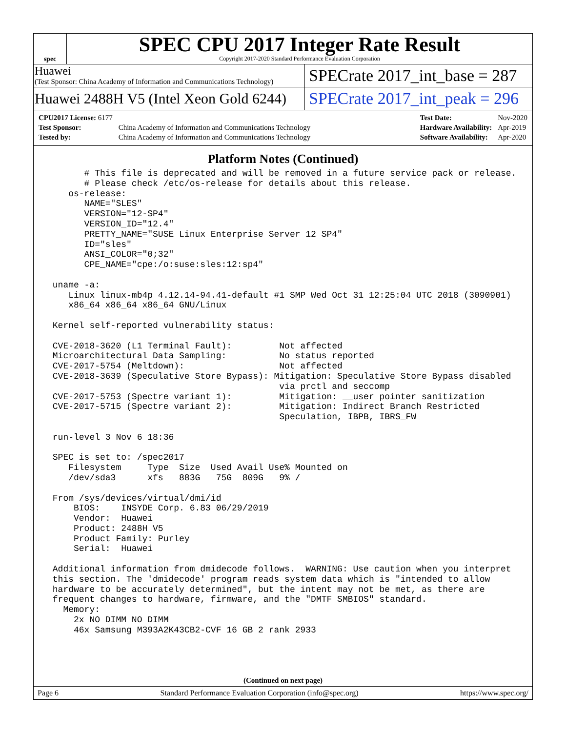spec
SPEC CPU 2017 Integer Rate Result
Copyright 2017-2020 Standard Performance Evaluation Corporation
Huawei
(Test Sponsor: China Academy of Information and Communications Technology)
SPECrate 2017_int_base = 287
Huawei 2488H V5 (Intel Xeon Gold 6244)
SPECrate 2017_int_peak = 296
| CPU2017 License: 6177 | |
| Test Sponsor: | China Academy of Information and Communications Technology |
| Tested by: | China Academy of Information and Communications Technology |
| Test Date: | Nov-2020 |
| Hardware Availability: | Apr-2019 |
| Software Availability: | Apr-2020 |
Platform Notes (Continued)
       # This file is deprecated and will be removed in a future service pack or release.
       # Please check /etc/os-release for details about this release.
    os-release:
       NAME="SLES"
       VERSION="12-SP4"
       VERSION_ID="12.4"
       PRETTY_NAME="SUSE Linux Enterprise Server 12 SP4"
       ID="sles"
       ANSI_COLOR="0;32"
       CPE_NAME="cpe:/o:suse:sles:12:sp4"

 uname -a:
    Linux linux-mb4p 4.12.14-94.41-default #1 SMP Wed Oct 31 12:25:04 UTC 2018 (3090901)
    x86_64 x86_64 x86_64 GNU/Linux

 Kernel self-reported vulnerability status:

 CVE-2018-3620 (L1 Terminal Fault):         Not affected
 Microarchitectural Data Sampling:          No status reported
 CVE-2017-5754 (Meltdown):                  Not affected
 CVE-2018-3639 (Speculative Store Bypass): Mitigation: Speculative Store Bypass disabled
                                            via prctl and seccomp
 CVE-2017-5753 (Spectre variant 1):         Mitigation: __user pointer sanitization
 CVE-2017-5715 (Spectre variant 2):         Mitigation: Indirect Branch Restricted
                                            Speculation, IBPB, IBRS_FW

 run-level 3 Nov 6 18:36

 SPEC is set to: /spec2017
    Filesystem     Type  Size  Used Avail Use% Mounted on
    /dev/sda3      xfs   883G   75G  809G   9% /

 From /sys/devices/virtual/dmi/id
     BIOS:    INSYDE Corp. 6.83 06/29/2019
     Vendor:  Huawei
     Product: 2488H V5
     Product Family: Purley
     Serial:  Huawei

 Additional information from dmidecode follows.  WARNING: Use caution when you interpret
 this section. The 'dmidecode' program reads system data which is "intended to allow
 hardware to be accurately determined", but the intent may not be met, as there are
 frequent changes to hardware, firmware, and the "DMTF SMBIOS" standard.
   Memory:
     2x NO DIMM NO DIMM
     46x Samsung M393A2K43CB2-CVF 16 GB 2 rank 2933
(Continued on next page)
Page 6 Standard Performance Evaluation Corporation (info@spec.org) https://www.spec.org/